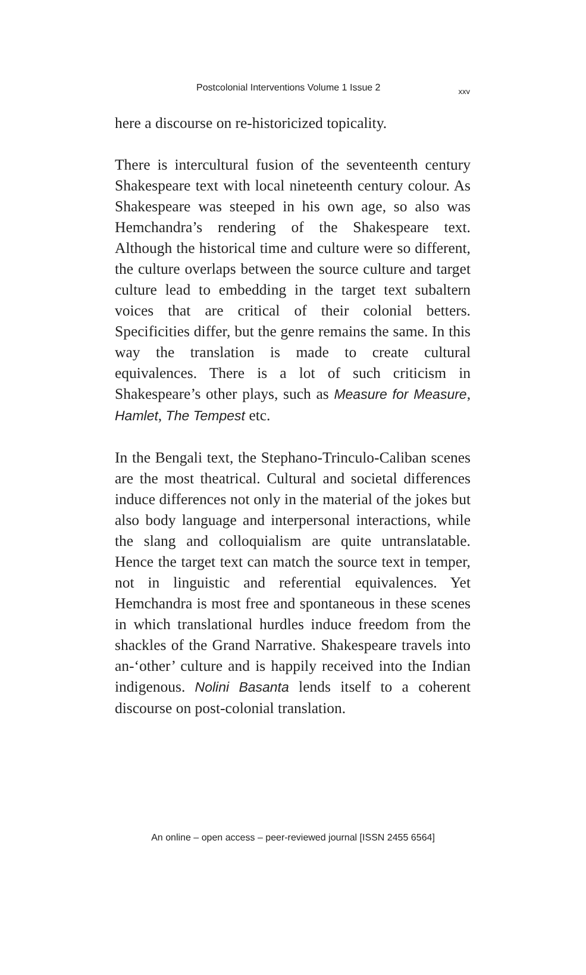Postcolonial Interventions Volume 1 Issue 2 xxv
here a discourse on re-historicized topicality.
There is intercultural fusion of the seventeenth century Shakespeare text with local nineteenth century colour. As Shakespeare was steeped in his own age, so also was Hemchandra’s rendering of the Shakespeare text. Although the historical time and culture were so different, the culture overlaps between the source culture and target culture lead to embedding in the target text subaltern voices that are critical of their colonial betters. Specificities differ, but the genre remains the same. In this way the translation is made to create cultural equivalences. There is a lot of such criticism in Shakespeare’s other plays, such as Measure for Measure, Hamlet, The Tempest etc.
In the Bengali text, the Stephano-Trinculo-Caliban scenes are the most theatrical. Cultural and societal differences induce differences not only in the material of the jokes but also body language and interpersonal interactions, while the slang and colloquialism are quite untranslatable. Hence the target text can match the source text in temper, not in linguistic and referential equivalences. Yet Hemchandra is most free and spontaneous in these scenes in which translational hurdles induce freedom from the shackles of the Grand Narrative. Shakespeare travels into an-‘other’ culture and is happily received into the Indian indigenous. Nolini Basanta lends itself to a coherent discourse on post-colonial translation.
An online – open access – peer-reviewed journal [ISSN 2455 6564]